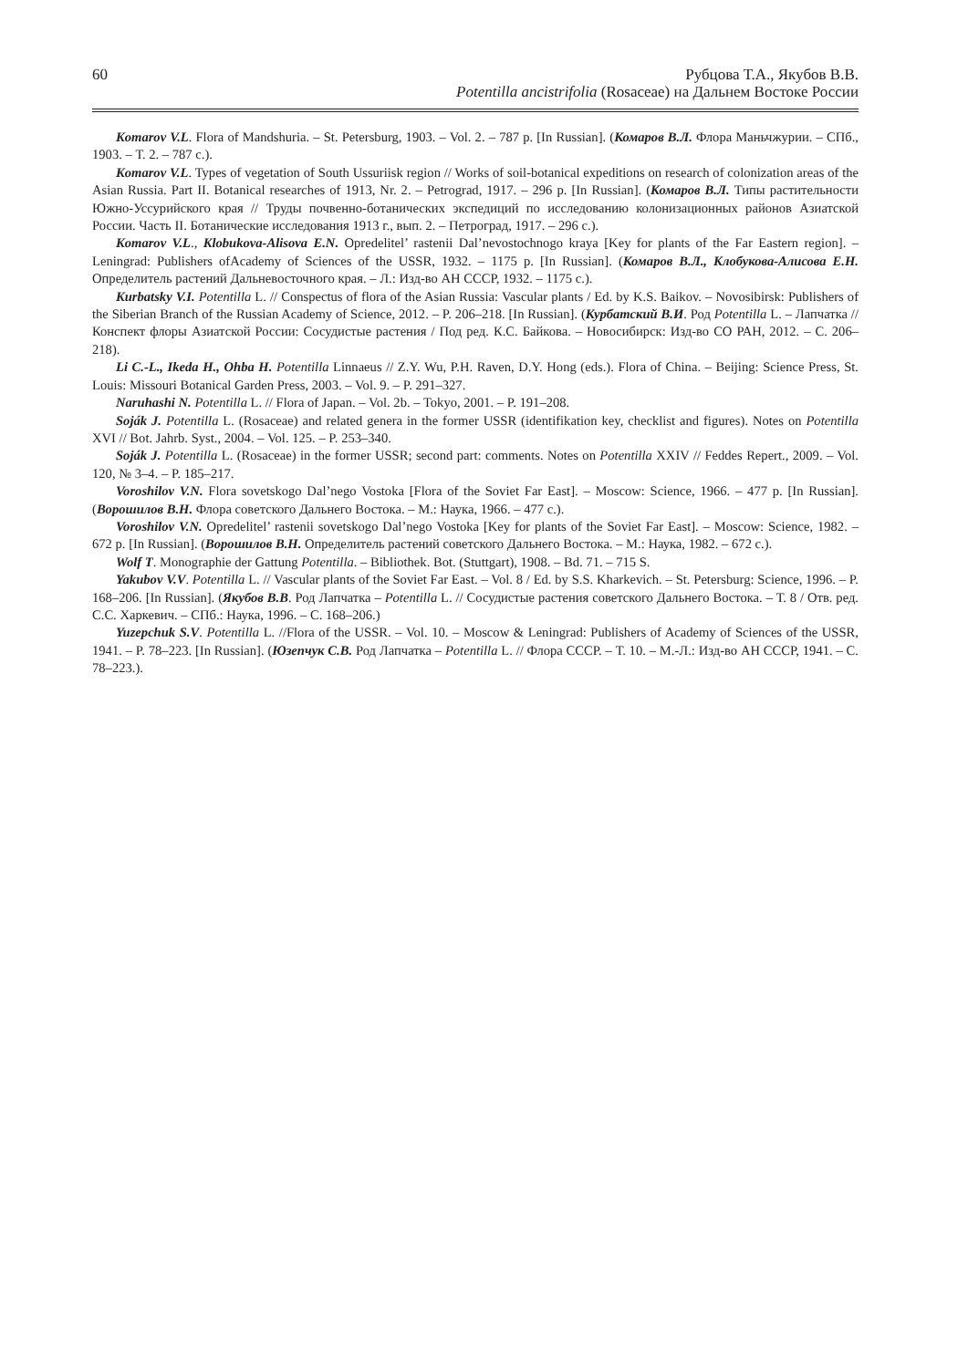60 Рубцова Т.А., Якубов В.В.
Potentilla ancistrifolia (Rosaceae) на Дальнем Востоке России
Komarov V.L. Flora of Mandshuria. – St. Petersburg, 1903. – Vol. 2. – 787 p. [In Russian]. (Комаров В.Л. Флора Маньчжурии. – СПб., 1903. – Т. 2. – 787 с.).
Komarov V.L. Types of vegetation of South Ussuriisk region // Works of soil-botanical expeditions on research of colonization areas of the Asian Russia. Part II. Botanical researches of 1913, Nr. 2. – Petrograd, 1917. – 296 p. [In Russian]. (Комаров В.Л. Типы растительности Южно-Уссурийского края // Труды почвенно-ботанических экспедиций по исследованию колонизационных районов Азиатской России. Часть II. Ботанические исследования 1913 г., вып. 2. – Петроград, 1917. – 296 с.).
Komarov V.L., Klobukova-Alisova E.N. Opredelitel’ rastenii Dal’nevostochnogo kraya [Key for plants of the Far Eastern region]. – Leningrad: Publishers ofAcademy of Sciences of the USSR, 1932. – 1175 p. [In Russian]. (Комаров В.Л., Клобукова-Алисова Е.Н. Определитель растений Дальневосточного края. – Л.: Изд-во АН СССР, 1932. – 1175 с.).
Kurbatsky V.I. Potentilla L. // Conspectus of flora of the Asian Russia: Vascular plants / Ed. by K.S. Baikov. – Novosibirsk: Publishers of the Siberian Branch of the Russian Academy of Science, 2012. – P. 206–218. [In Russian]. (Курбатский В.И. Род Potentilla L. – Лапчатка // Конспект флоры Азиатской России: Сосудистые растения / Под ред. К.С. Байкова. – Новосибирск: Изд-во СО РАН, 2012. – С. 206–218).
Li C.-L., Ikeda H., Ohba H. Potentilla Linnaeus // Z.Y. Wu, P.H. Raven, D.Y. Hong (eds.). Flora of China. – Beijing: Science Press, St. Louis: Missouri Botanical Garden Press, 2003. – Vol. 9. – P. 291–327.
Naruhashi N. Potentilla L. // Flora of Japan. – Vol. 2b. – Tokyo, 2001. – P. 191–208.
Soják J. Potentilla L. (Rosaceae) and related genera in the former USSR (identifikation key, checklist and figures). Notes on Potentilla XVI // Bot. Jahrb. Syst., 2004. – Vol. 125. – P. 253–340.
Soják J. Potentilla L. (Rosaceae) in the former USSR; second part: comments. Notes on Potentilla XXIV // Feddes Repert., 2009. – Vol. 120, № 3–4. – P. 185–217.
Voroshilov V.N. Flora sovetskogo Dal’nego Vostoka [Flora of the Soviet Far East]. – Moscow: Science, 1966. – 477 p. [In Russian]. (Ворошилов В.Н. Флора советского Дальнего Востока. – М.: Наука, 1966. – 477 с.).
Voroshilov V.N. Opredelitel’ rastenii sovetskogo Dal’nego Vostoka [Key for plants of the Soviet Far East]. – Moscow: Science, 1982. – 672 p. [In Russian]. (Ворошилов В.Н. Определитель растений советского Дальнего Востока. – М.: Наука, 1982. – 672 с.).
Wolf T. Monographie der Gattung Potentilla. – Bibliothek. Bot. (Stuttgart), 1908. – Bd. 71. – 715 S.
Yakubov V.V. Potentilla L. // Vascular plants of the Soviet Far East. – Vol. 8 / Ed. by S.S. Kharkevich. – St. Petersburg: Science, 1996. – P. 168–206. [In Russian]. (Якубов В.В. Род Лапчатка – Potentilla L. // Сосудистые растения советского Дальнего Востока. – Т. 8 / Отв. ред. С.С. Харкевич. – СПб.: Наука, 1996. – С. 168–206.)
Yuzepchuk S.V. Potentilla L. //Flora of the USSR. – Vol. 10. – Moscow & Leningrad: Publishers of Academy of Sciences of the USSR, 1941. – P. 78–223. [In Russian]. (Юзепчук С.В. Род Лапчатка – Potentilla L. // Флора СССР. – Т. 10. – М.-Л.: Изд-во АН СССР, 1941. – С. 78–223.).